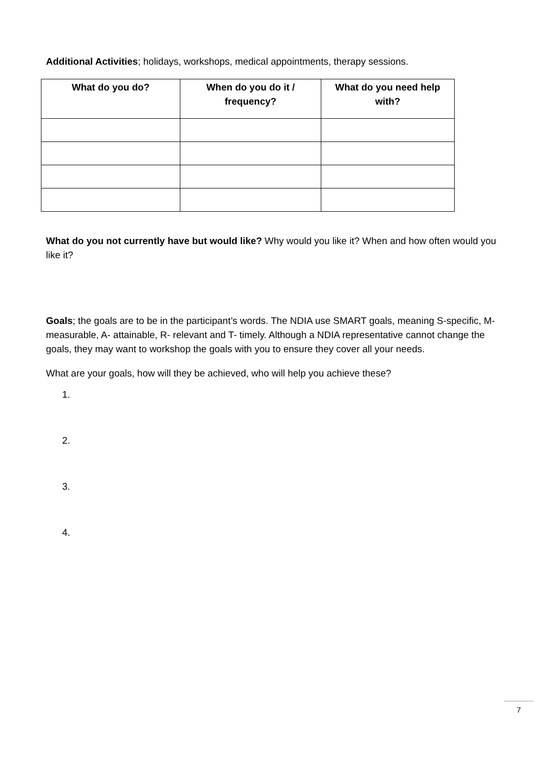Additional Activities; holidays, workshops, medical appointments, therapy sessions.
| What do you do? | When do you do it / frequency? | What do you need help with? |
| --- | --- | --- |
What do you not currently have but would like? Why would you like it? When and how often would you like it?
Goals; the goals are to be in the participant’s words. The NDIA use SMART goals, meaning S-specific, M- measurable, A- attainable, R- relevant and T- timely. Although a NDIA representative cannot change the goals, they may want to workshop the goals with you to ensure they cover all your needs.
What are your goals, how will they be achieved, who will help you achieve these?
1.
2.
3.
4.
7